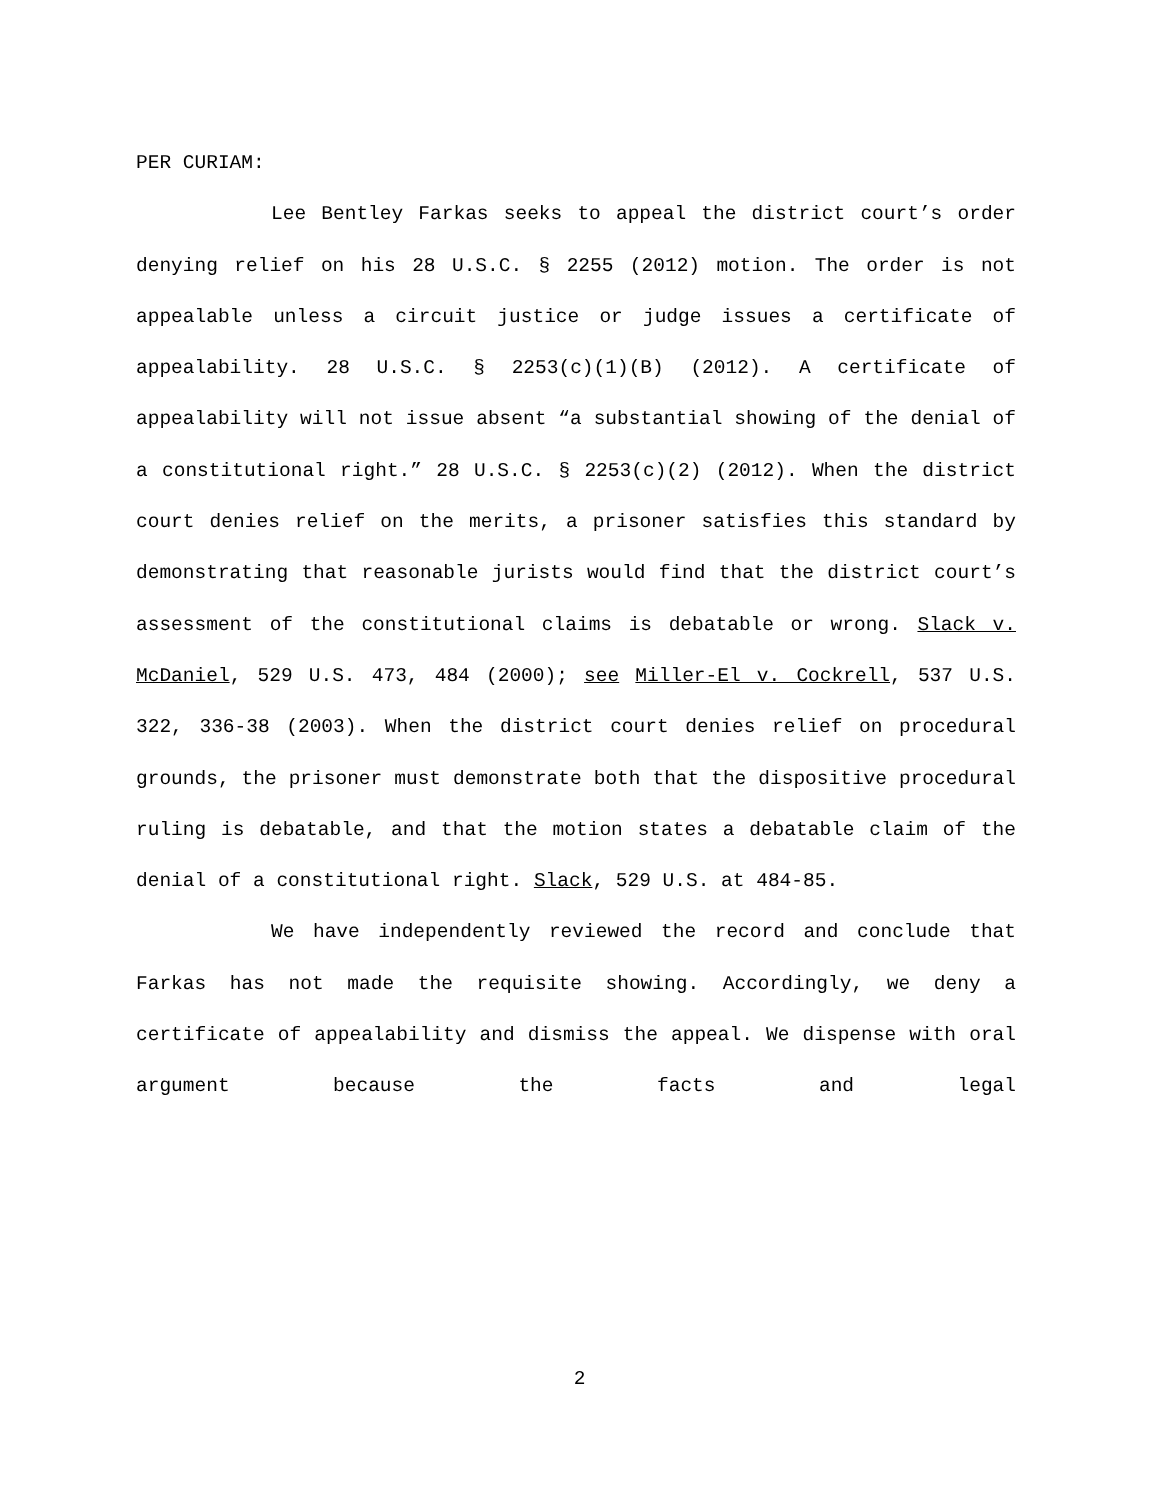PER CURIAM:
Lee Bentley Farkas seeks to appeal the district court’s order denying relief on his 28 U.S.C. § 2255 (2012) motion. The order is not appealable unless a circuit justice or judge issues a certificate of appealability. 28 U.S.C. § 2253(c)(1)(B) (2012). A certificate of appealability will not issue absent “a substantial showing of the denial of a constitutional right.” 28 U.S.C. § 2253(c)(2) (2012). When the district court denies relief on the merits, a prisoner satisfies this standard by demonstrating that reasonable jurists would find that the district court’s assessment of the constitutional claims is debatable or wrong. Slack v. McDaniel, 529 U.S. 473, 484 (2000); see Miller-El v. Cockrell, 537 U.S. 322, 336-38 (2003). When the district court denies relief on procedural grounds, the prisoner must demonstrate both that the dispositive procedural ruling is debatable, and that the motion states a debatable claim of the denial of a constitutional right. Slack, 529 U.S. at 484-85.
We have independently reviewed the record and conclude that Farkas has not made the requisite showing. Accordingly, we deny a certificate of appealability and dismiss the appeal. We dispense with oral argument because the facts and legal
2